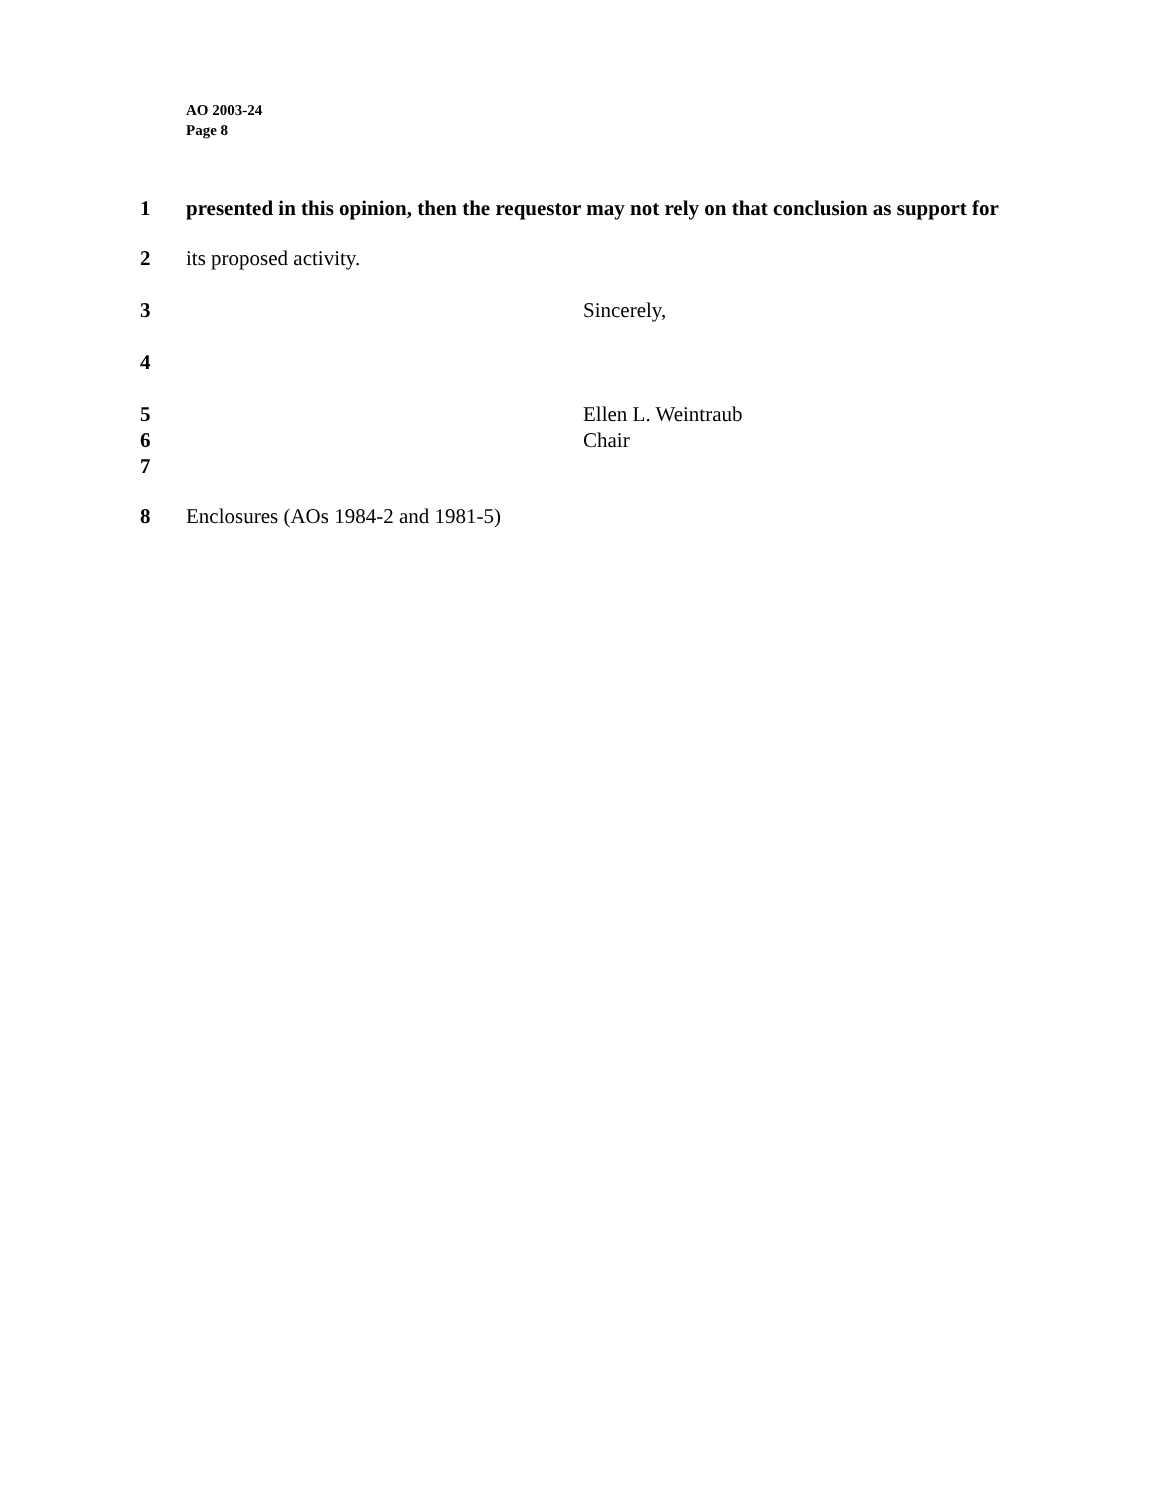AO 2003-24
Page 8
1 presented in this opinion, then the requestor may not rely on that conclusion as support for
2 its proposed activity.
3 Sincerely,
4
5 Ellen L. Weintraub
6 Chair
7
8 Enclosures (AOs 1984-2 and 1981-5)